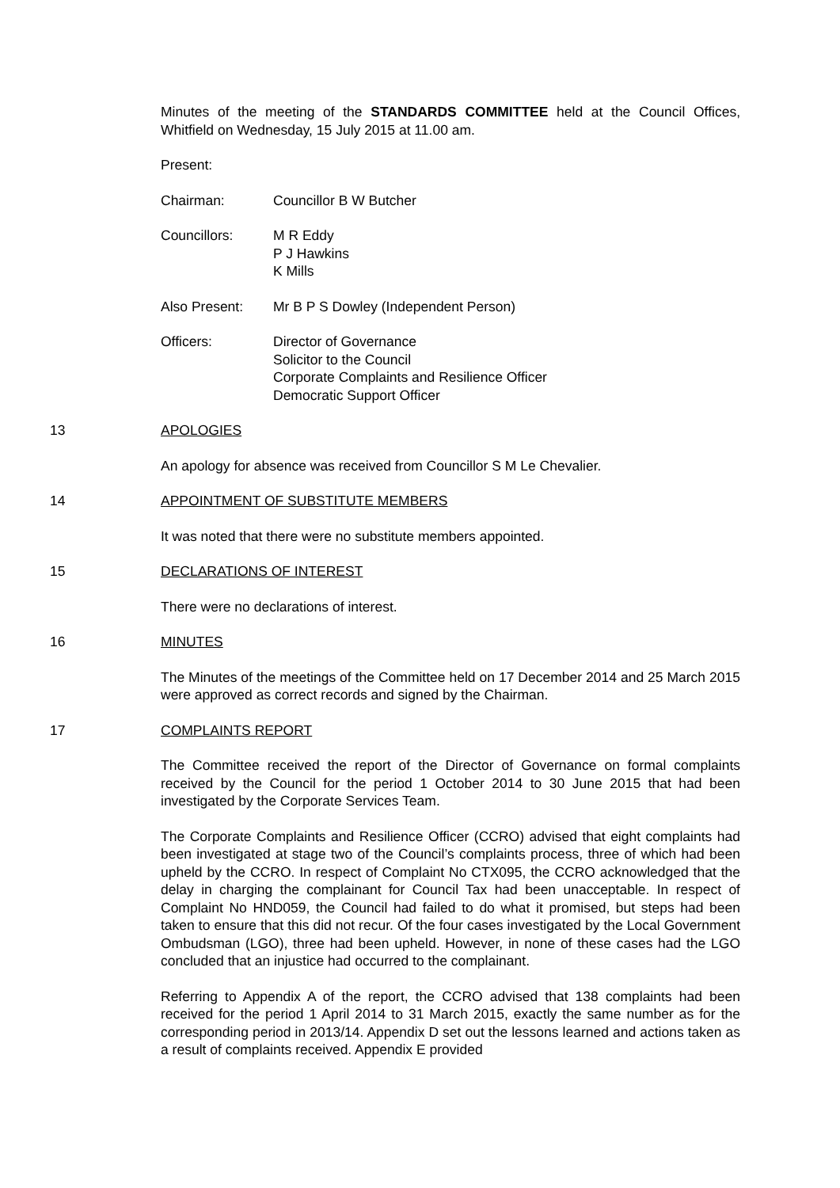Minutes of the meeting of the STANDARDS COMMITTEE held at the Council Offices, Whitfield on Wednesday, 15 July 2015 at 11.00 am.
Present:
Chairman: Councillor B W Butcher
Councillors: M R Eddy
P J Hawkins
K Mills
Also Present: Mr B P S Dowley (Independent Person)
Officers: Director of Governance
Solicitor to the Council
Corporate Complaints and Resilience Officer
Democratic Support Officer
13 APOLOGIES
An apology for absence was received from Councillor S M Le Chevalier.
14 APPOINTMENT OF SUBSTITUTE MEMBERS
It was noted that there were no substitute members appointed.
15 DECLARATIONS OF INTEREST
There were no declarations of interest.
16 MINUTES
The Minutes of the meetings of the Committee held on 17 December 2014 and 25 March 2015 were approved as correct records and signed by the Chairman.
17 COMPLAINTS REPORT
The Committee received the report of the Director of Governance on formal complaints received by the Council for the period 1 October 2014 to 30 June 2015 that had been investigated by the Corporate Services Team.
The Corporate Complaints and Resilience Officer (CCRO) advised that eight complaints had been investigated at stage two of the Council’s complaints process, three of which had been upheld by the CCRO. In respect of Complaint No CTX095, the CCRO acknowledged that the delay in charging the complainant for Council Tax had been unacceptable. In respect of Complaint No HND059, the Council had failed to do what it promised, but steps had been taken to ensure that this did not recur. Of the four cases investigated by the Local Government Ombudsman (LGO), three had been upheld. However, in none of these cases had the LGO concluded that an injustice had occurred to the complainant.
Referring to Appendix A of the report, the CCRO advised that 138 complaints had been received for the period 1 April 2014 to 31 March 2015, exactly the same number as for the corresponding period in 2013/14. Appendix D set out the lessons learned and actions taken as a result of complaints received. Appendix E provided